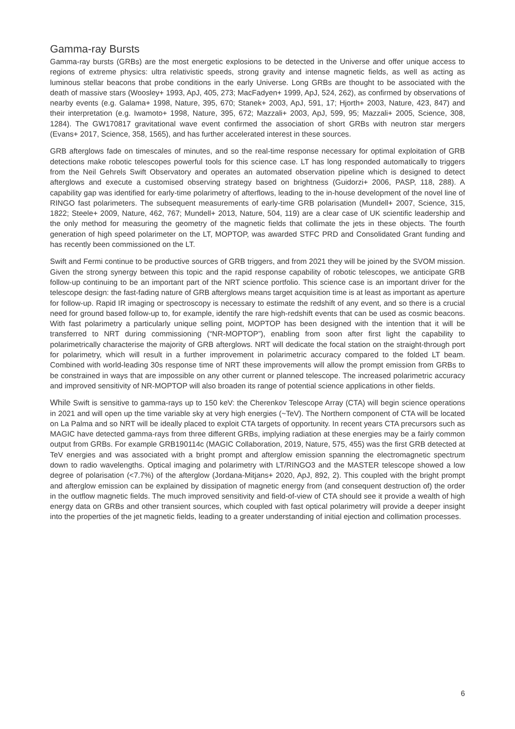Gamma-ray Bursts
Gamma-ray bursts (GRBs) are the most energetic explosions to be detected in the Universe and offer unique access to regions of extreme physics: ultra relativistic speeds, strong gravity and intense magnetic fields, as well as acting as luminous stellar beacons that probe conditions in the early Universe. Long GRBs are thought to be associated with the death of massive stars (Woosley+ 1993, ApJ, 405, 273; MacFadyen+ 1999, ApJ, 524, 262), as confirmed by observations of nearby events (e.g. Galama+ 1998, Nature, 395, 670; Stanek+ 2003, ApJ, 591, 17; Hjorth+ 2003, Nature, 423, 847) and their interpretation (e.g. Iwamoto+ 1998, Nature, 395, 672; Mazzali+ 2003, ApJ, 599, 95; Mazzali+ 2005, Science, 308, 1284). The GW170817 gravitational wave event confirmed the association of short GRBs with neutron star mergers (Evans+ 2017, Science, 358, 1565), and has further accelerated interest in these sources.
GRB afterglows fade on timescales of minutes, and so the real-time response necessary for optimal exploitation of GRB detections make robotic telescopes powerful tools for this science case. LT has long responded automatically to triggers from the Neil Gehrels Swift Observatory and operates an automated observation pipeline which is designed to detect afterglows and execute a customised observing strategy based on brightness (Guidorzi+ 2006, PASP, 118, 288). A capability gap was identified for early-time polarimetry of afterflows, leading to the in-house development of the novel line of RINGO fast polarimeters. The subsequent measurements of early-time GRB polarisation (Mundell+ 2007, Science, 315, 1822; Steele+ 2009, Nature, 462, 767; Mundell+ 2013, Nature, 504, 119) are a clear case of UK scientific leadership and the only method for measuring the geometry of the magnetic fields that collimate the jets in these objects. The fourth generation of high speed polarimeter on the LT, MOPTOP, was awarded STFC PRD and Consolidated Grant funding and has recently been commissioned on the LT.
Swift and Fermi continue to be productive sources of GRB triggers, and from 2021 they will be joined by the SVOM mission. Given the strong synergy between this topic and the rapid response capability of robotic telescopes, we anticipate GRB follow-up continuing to be an important part of the NRT science portfolio. This science case is an important driver for the telescope design: the fast-fading nature of GRB afterglows means target acquisition time is at least as important as aperture for follow-up. Rapid IR imaging or spectroscopy is necessary to estimate the redshift of any event, and so there is a crucial need for ground based follow-up to, for example, identify the rare high-redshift events that can be used as cosmic beacons. With fast polarimetry a particularly unique selling point, MOPTOP has been designed with the intention that it will be transferred to NRT during commissioning (“NR-MOPTOP”), enabling from soon after first light the capability to polarimetrically characterise the majority of GRB afterglows. NRT will dedicate the focal station on the straight-through port for polarimetry, which will result in a further improvement in polarimetric accuracy compared to the folded LT beam. Combined with world-leading 30s response time of NRT these improvements will allow the prompt emission from GRBs to be constrained in ways that are impossible on any other current or planned telescope. The increased polarimetric accuracy and improved sensitivity of NR-MOPTOP will also broaden its range of potential science applications in other fields.
While Swift is sensitive to gamma-rays up to 150 keV: the Cherenkov Telescope Array (CTA) will begin science operations in 2021 and will open up the time variable sky at very high energies (~TeV). The Northern component of CTA will be located on La Palma and so NRT will be ideally placed to exploit CTA targets of opportunity. In recent years CTA precursors such as MAGIC have detected gamma-rays from three different GRBs, implying radiation at these energies may be a fairly common output from GRBs. For example GRB190114c (MAGIC Collaboration, 2019, Nature, 575, 455) was the first GRB detected at TeV energies and was associated with a bright prompt and afterglow emission spanning the electromagnetic spectrum down to radio wavelengths. Optical imaging and polarimetry with LT/RINGO3 and the MASTER telescope showed a low degree of polarisation (<7.7%) of the afterglow (Jordana-Mitjans+ 2020, ApJ, 892, 2). This coupled with the bright prompt and afterglow emission can be explained by dissipation of magnetic energy from (and consequent destruction of) the order in the outflow magnetic fields. The much improved sensitivity and field-of-view of CTA should see it provide a wealth of high energy data on GRBs and other transient sources, which coupled with fast optical polarimetry will provide a deeper insight into the properties of the jet magnetic fields, leading to a greater understanding of initial ejection and collimation processes.
6